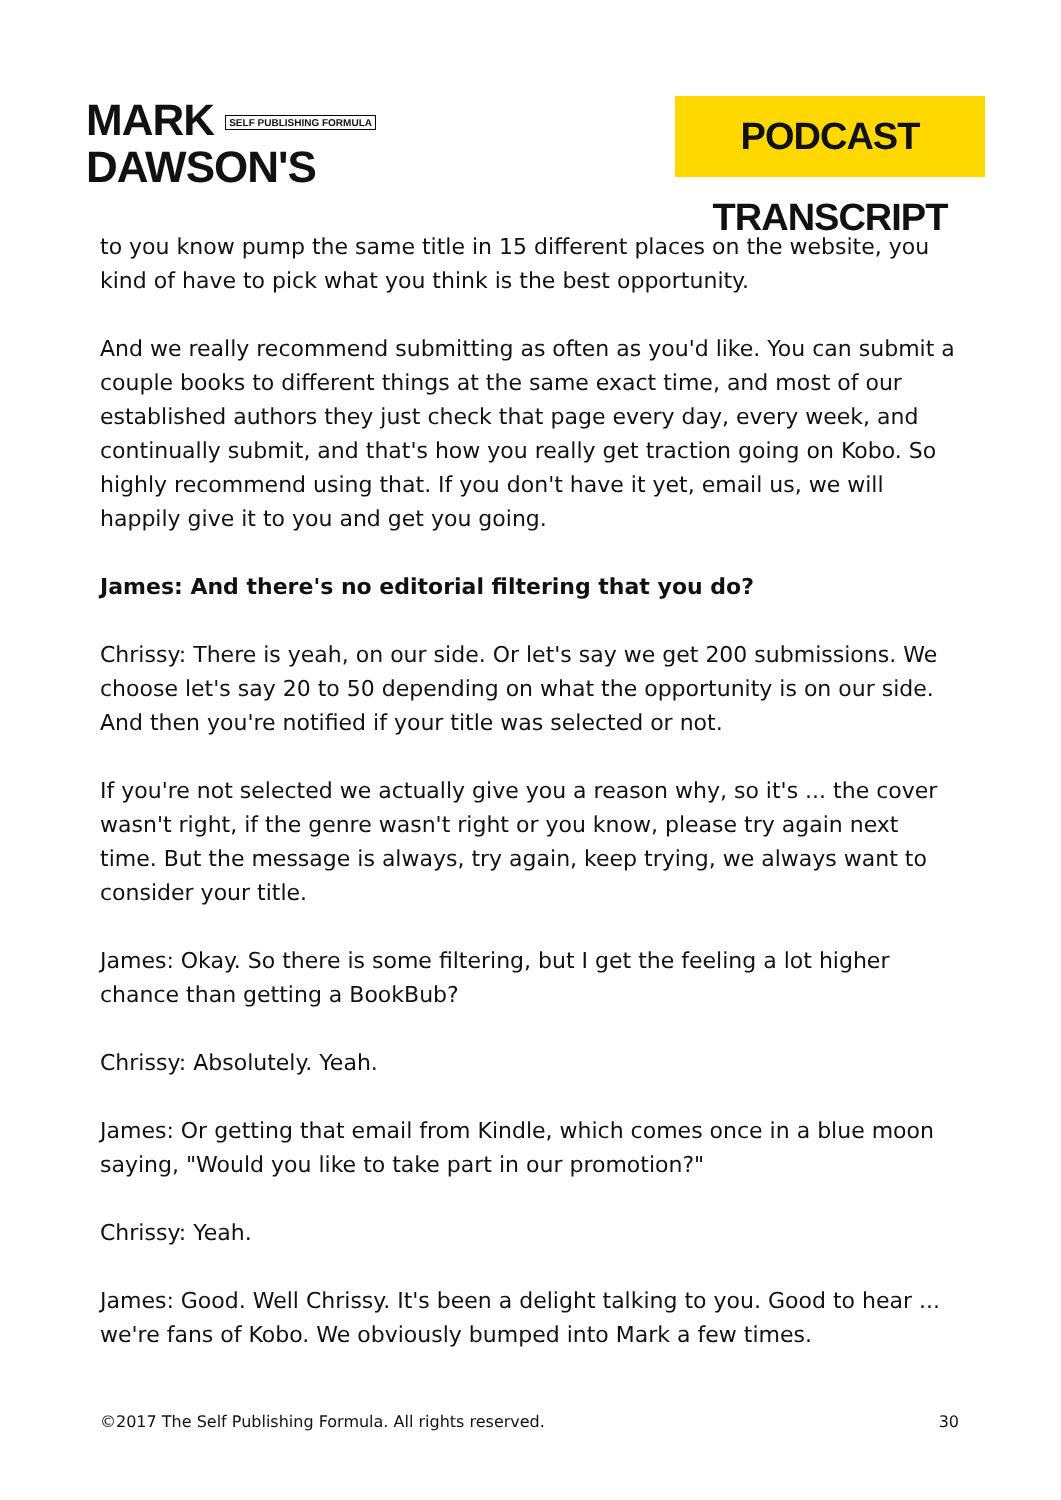MARK SELF PUBLISHING FORMULA
DAWSON'S
PODCAST TRANSCRIPT
to you know pump the same title in 15 different places on the website, you kind of have to pick what you think is the best opportunity.
And we really recommend submitting as often as you'd like. You can submit a couple books to different things at the same exact time, and most of our established authors they just check that page every day, every week, and continually submit, and that's how you really get traction going on Kobo. So highly recommend using that. If you don't have it yet, email us, we will happily give it to you and get you going.
James: And there's no editorial filtering that you do?
Chrissy: There is yeah, on our side. Or let's say we get 200 submissions. We choose let's say 20 to 50 depending on what the opportunity is on our side. And then you're notified if your title was selected or not.
If you're not selected we actually give you a reason why, so it's ... the cover wasn't right, if the genre wasn't right or you know, please try again next time. But the message is always, try again, keep trying, we always want to consider your title.
James: Okay. So there is some filtering, but I get the feeling a lot higher chance than getting a BookBub?
Chrissy: Absolutely. Yeah.
James: Or getting that email from Kindle, which comes once in a blue moon saying, "Would you like to take part in our promotion?"
Chrissy: Yeah.
James: Good. Well Chrissy. It's been a delight talking to you. Good to hear ... we're fans of Kobo. We obviously bumped into Mark a few times.
©2017 The Self Publishing Formula. All rights reserved. 30